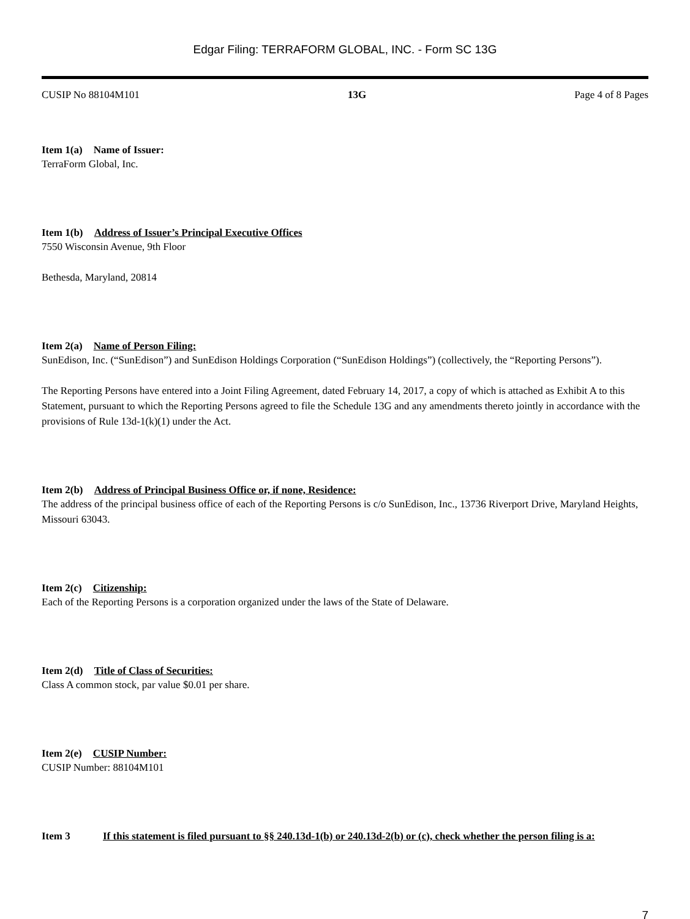Edgar Filing: TERRAFORM GLOBAL, INC. - Form SC 13G
CUSIP No 88104M101 13G Page 4 of 8 Pages
Item 1(a) Name of Issuer:
TerraForm Global, Inc.
Item 1(b) Address of Issuer’s Principal Executive Offices
7550 Wisconsin Avenue, 9th Floor
Bethesda, Maryland, 20814
Item 2(a) Name of Person Filing:
SunEdison, Inc. (“SunEdison”) and SunEdison Holdings Corporation (“SunEdison Holdings”) (collectively, the “Reporting Persons”).
The Reporting Persons have entered into a Joint Filing Agreement, dated February 14, 2017, a copy of which is attached as Exhibit A to this Statement, pursuant to which the Reporting Persons agreed to file the Schedule 13G and any amendments thereto jointly in accordance with the provisions of Rule 13d-1(k)(1) under the Act.
Item 2(b) Address of Principal Business Office or, if none, Residence:
The address of the principal business office of each of the Reporting Persons is c/o SunEdison, Inc., 13736 Riverport Drive, Maryland Heights, Missouri 63043.
Item 2(c) Citizenship:
Each of the Reporting Persons is a corporation organized under the laws of the State of Delaware.
Item 2(d) Title of Class of Securities:
Class A common stock, par value $0.01 per share.
Item 2(e) CUSIP Number:
CUSIP Number: 88104M101
Item 3 If this statement is filed pursuant to §§ 240.13d-1(b) or 240.13d-2(b) or (c), check whether the person filing is a:
7